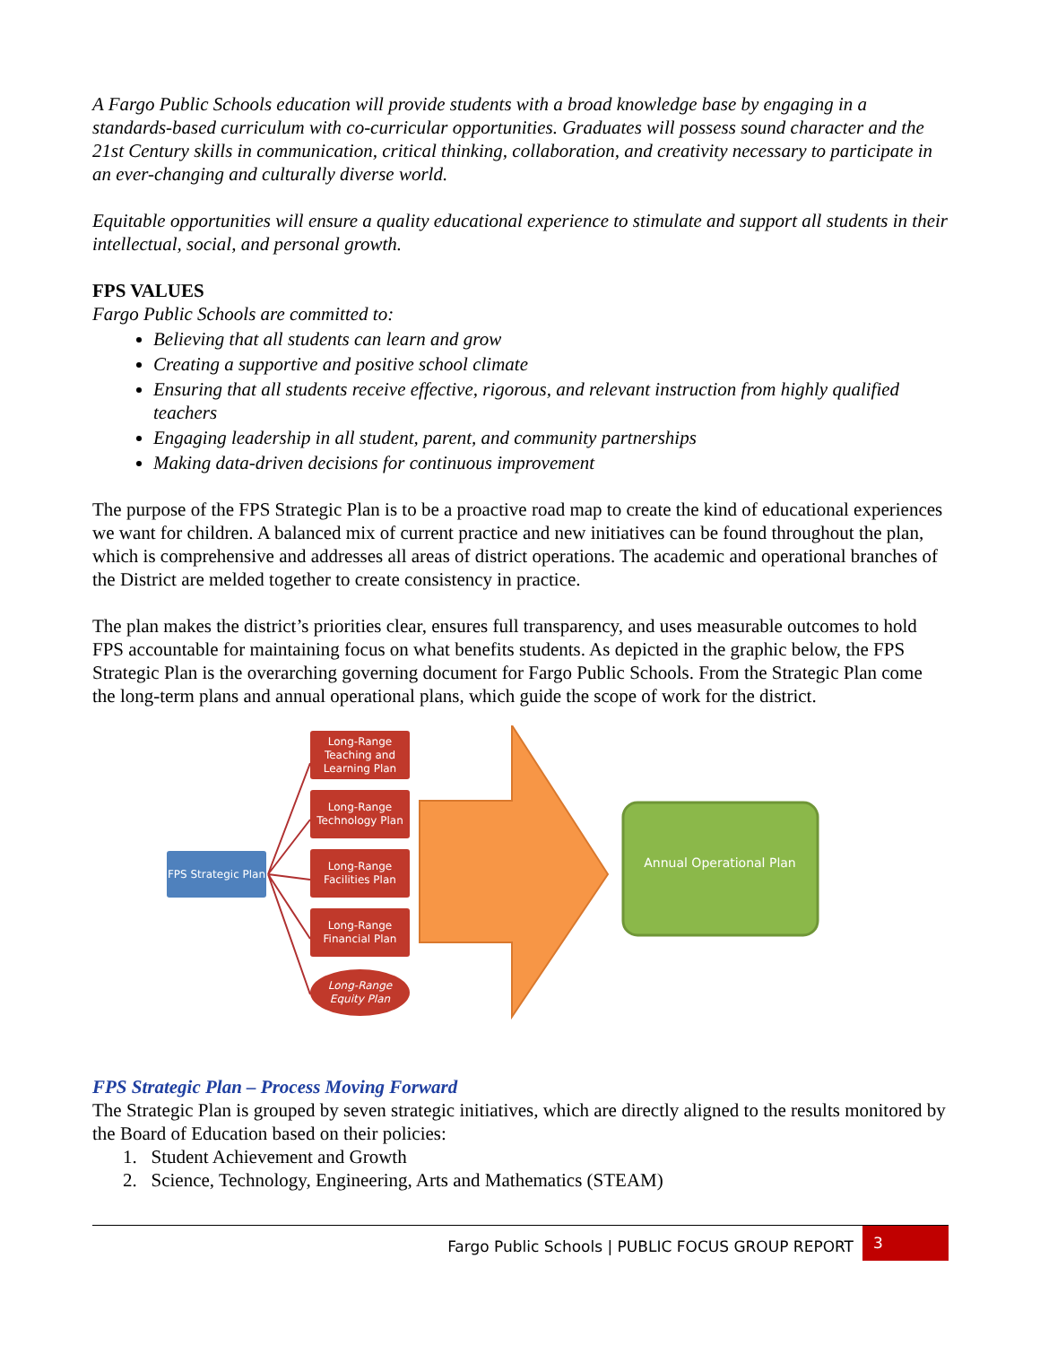A Fargo Public Schools education will provide students with a broad knowledge base by engaging in a standards-based curriculum with co-curricular opportunities. Graduates will possess sound character and the 21st Century skills in communication, critical thinking, collaboration, and creativity necessary to participate in an ever-changing and culturally diverse world.
Equitable opportunities will ensure a quality educational experience to stimulate and support all students in their intellectual, social, and personal growth.
FPS VALUES
Fargo Public Schools are committed to:
Believing that all students can learn and grow
Creating a supportive and positive school climate
Ensuring that all students receive effective, rigorous, and relevant instruction from highly qualified teachers
Engaging leadership in all student, parent, and community partnerships
Making data-driven decisions for continuous improvement
The purpose of the FPS Strategic Plan is to be a proactive road map to create the kind of educational experiences we want for children. A balanced mix of current practice and new initiatives can be found throughout the plan, which is comprehensive and addresses all areas of district operations. The academic and operational branches of the District are melded together to create consistency in practice.
The plan makes the district’s priorities clear, ensures full transparency, and uses measurable outcomes to hold FPS accountable for maintaining focus on what benefits students. As depicted in the graphic below, the FPS Strategic Plan is the overarching governing document for Fargo Public Schools. From the Strategic Plan come the long-term plans and annual operational plans, which guide the scope of work for the district.
FPS Strategic Plan
Long-Range Teaching and Learning Plan
Long-Range Technology Plan
Long-Range Facilities Plan
Long-Range Financial Plan
Long-Range Equity Plan
Annual Operational Plan
FPS Strategic Plan – Process Moving Forward
The Strategic Plan is grouped by seven strategic initiatives, which are directly aligned to the results monitored by the Board of Education based on their policies:
1. Student Achievement and Growth
2. Science, Technology, Engineering, Arts and Mathematics (STEAM)
Fargo Public Schools | PUBLIC FOCUS GROUP REPORT 3